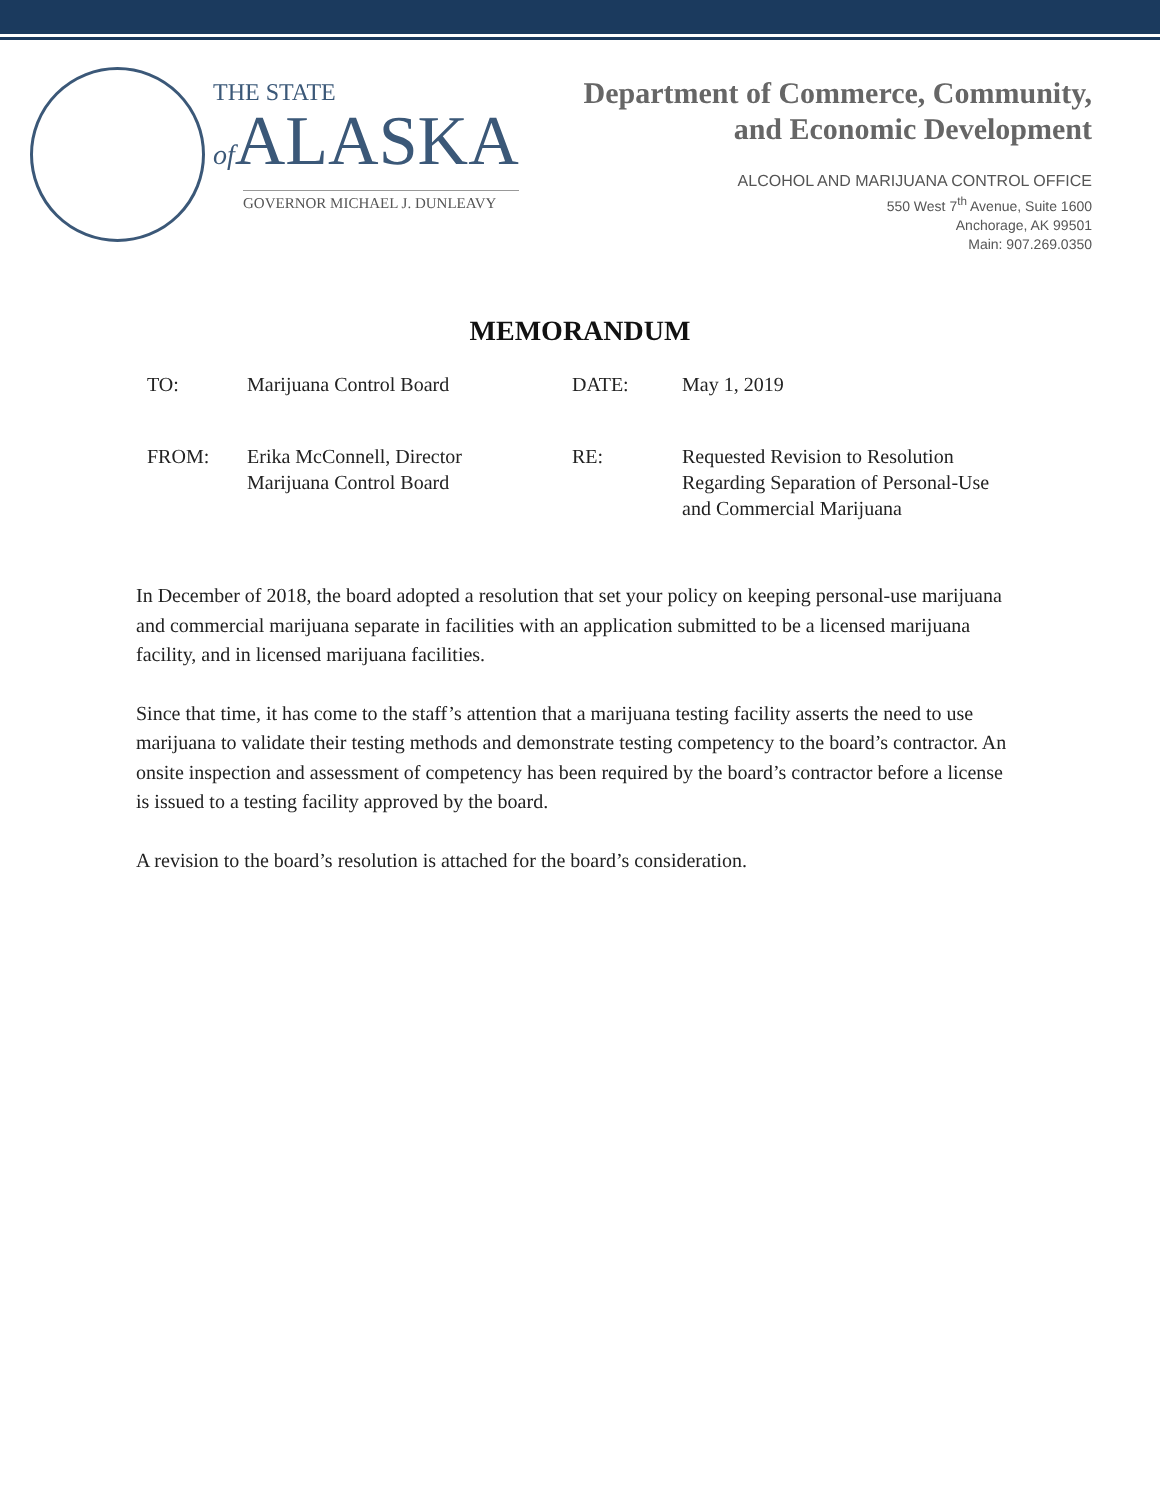THE STATE
of ALASKA
GOVERNOR MICHAEL J. DUNLEAVY
Department of Commerce, Community,
and Economic Development
ALCOHOL AND MARIJUANA CONTROL OFFICE
550 West 7<sup>th</sup> Avenue, Suite 1600
Anchorage, AK 99501
Main: 907.269.0350
MEMORANDUM
TO:
Marijuana Control Board
DATE:
May 1, 2019
FROM:
Erika McConnell, Director
Marijuana Control Board
RE:
Requested Revision to Resolution
Regarding Separation of Personal-Use
and Commercial Marijuana
In December of 2018, the board adopted a resolution that set your policy on keeping personal-use marijuana and commercial marijuana separate in facilities with an application submitted to be a licensed marijuana facility, and in licensed marijuana facilities.
Since that time, it has come to the staff’s attention that a marijuana testing facility asserts the need to use marijuana to validate their testing methods and demonstrate testing competency to the board’s contractor. An onsite inspection and assessment of competency has been required by the board’s contractor before a license is issued to a testing facility approved by the board.
A revision to the board’s resolution is attached for the board’s consideration.